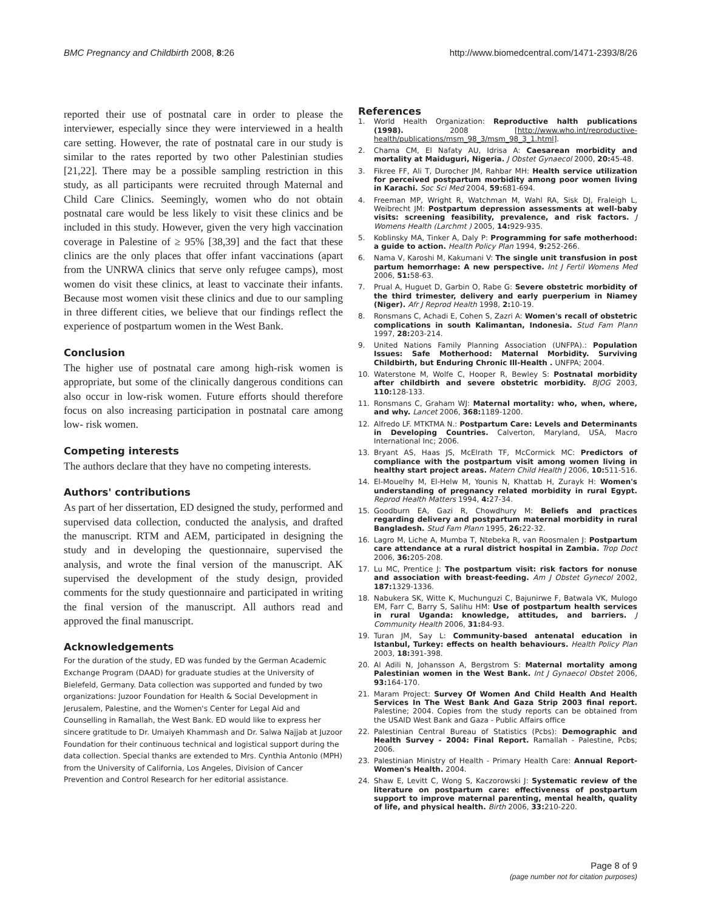BMC Pregnancy and Childbirth 2008, 8:26
http://www.biomedcentral.com/1471-2393/8/26
reported their use of postnatal care in order to please the interviewer, especially since they were interviewed in a health care setting. However, the rate of postnatal care in our study is similar to the rates reported by two other Palestinian studies [21,22]. There may be a possible sampling restriction in this study, as all participants were recruited through Maternal and Child Care Clinics. Seemingly, women who do not obtain postnatal care would be less likely to visit these clinics and be included in this study. However, given the very high vaccination coverage in Palestine of ≥ 95% [38,39] and the fact that these clinics are the only places that offer infant vaccinations (apart from the UNRWA clinics that serve only refugee camps), most women do visit these clinics, at least to vaccinate their infants. Because most women visit these clinics and due to our sampling in three different cities, we believe that our findings reflect the experience of postpartum women in the West Bank.
Conclusion
The higher use of postnatal care among high-risk women is appropriate, but some of the clinically dangerous conditions can also occur in low-risk women. Future efforts should therefore focus on also increasing participation in postnatal care among low- risk women.
Competing interests
The authors declare that they have no competing interests.
Authors' contributions
As part of her dissertation, ED designed the study, performed and supervised data collection, conducted the analysis, and drafted the manuscript. RTM and AEM, participated in designing the study and in developing the questionnaire, supervised the analysis, and wrote the final version of the manuscript. AK supervised the development of the study design, provided comments for the study questionnaire and participated in writing the final version of the manuscript. All authors read and approved the final manuscript.
Acknowledgements
For the duration of the study, ED was funded by the German Academic Exchange Program (DAAD) for graduate studies at the University of Bielefeld, Germany. Data collection was supported and funded by two organizations: Juzoor Foundation for Health & Social Development in Jerusalem, Palestine, and the Women's Center for Legal Aid and Counselling in Ramallah, the West Bank. ED would like to express her sincere gratitude to Dr. Umaiyeh Khammash and Dr. Salwa Najjab at Juzoor Foundation for their continuous technical and logistical support during the data collection. Special thanks are extended to Mrs. Cynthia Antonio (MPH) from the University of California, Los Angeles, Division of Cancer Prevention and Control Research for her editorial assistance.
References
1. World Health Organization: Reproductive halth publications (1998). 2008 [http://www.who.int/reproductive-health/publications/msm_98_3/msm_98_3_1.html].
2. Chama CM, El Nafaty AU, Idrisa A: Caesarean morbidity and mortality at Maiduguri, Nigeria. J Obstet Gynaecol 2000, 20: 45-48.
3. Fikree FF, Ali T, Durocher JM, Rahbar MH: Health service utilization for perceived postpartum morbidity among poor women living in Karachi. Soc Sci Med 2004, 59: 681-694.
4. Freeman MP, Wright R, Watchman M, Wahl RA, Sisk DJ, Fraleigh L, Weibrecht JM: Postpartum depression assessments at well-baby visits: screening feasibility, prevalence, and risk factors. J Womens Health (Larchmt ) 2005, 14: 929-935.
5. Koblinsky MA, Tinker A, Daly P: Programming for safe motherhood: a guide to action. Health Policy Plan 1994, 9: 252-266.
6. Nama V, Karoshi M, Kakumani V: The single unit transfusion in post partum hemorrhage: A new perspective. Int J Fertil Womens Med 2006, 51: 58-63.
7. Prual A, Huguet D, Garbin O, Rabe G: Severe obstetric morbidity of the third trimester, delivery and early puerperium in Niamey (Niger). Afr J Reprod Health 1998, 2: 10-19.
8. Ronsmans C, Achadi E, Cohen S, Zazri A: Women's recall of obstetric complications in south Kalimantan, Indonesia. Stud Fam Plann 1997, 28: 203-214.
9. United Nations Family Planning Association (UNFPA).: Population Issues: Safe Motherhood: Maternal Morbidity. Surviving Childbirth, but Enduring Chronic Ill-Health . UNFPA; 2004.
10. Waterstone M, Wolfe C, Hooper R, Bewley S: Postnatal morbidity after childbirth and severe obstetric morbidity. BJOG 2003, 110: 128-133.
11. Ronsmans C, Graham WJ: Maternal mortality: who, when, where, and why. Lancet 2006, 368: 1189-1200.
12. Alfredo LF. MTKTMA N.: Postpartum Care: Levels and Determinants in Developing Countries. Calverton, Maryland, USA, Macro International Inc; 2006.
13. Bryant AS, Haas JS, McElrath TF, McCormick MC: Predictors of compliance with the postpartum visit among women living in healthy start project areas. Matern Child Health J 2006, 10: 511-516.
14. El-Mouelhy M, El-Helw M, Younis N, Khattab H, Zurayk H: Women's understanding of pregnancy related morbidity in rural Egypt. Reprod Health Matters 1994, 4: 27-34.
15. Goodburn EA, Gazi R, Chowdhury M: Beliefs and practices regarding delivery and postpartum maternal morbidity in rural Bangladesh. Stud Fam Plann 1995, 26: 22-32.
16. Lagro M, Liche A, Mumba T, Ntebeka R, van Roosmalen J: Postpartum care attendance at a rural district hospital in Zambia. Trop Doct 2006, 36: 205-208.
17. Lu MC, Prentice J: The postpartum visit: risk factors for nonuse and association with breast-feeding. Am J Obstet Gynecol 2002, 187: 1329-1336.
18. Nabukera SK, Witte K, Muchunguzi C, Bajunirwe F, Batwala VK, Mulogo EM, Farr C, Barry S, Salihu HM: Use of postpartum health services in rural Uganda: knowledge, attitudes, and barriers. J Community Health 2006, 31: 84-93.
19. Turan JM, Say L: Community-based antenatal education in Istanbul, Turkey: effects on health behaviours. Health Policy Plan 2003, 18: 391-398.
20. Al Adili N, Johansson A, Bergstrom S: Maternal mortality among Palestinian women in the West Bank. Int J Gynaecol Obstet 2006, 93: 164-170.
21. Maram Project: Survey Of Women And Child Health And Health Services In The West Bank And Gaza Strip 2003 final report. Palestine; 2004. Copies from the study reports can be obtained from the USAID West Bank and Gaza - Public Affairs office
22. Palestinian Central Bureau of Statistics (Pcbs): Demographic and Health Survey - 2004: Final Report. Ramallah - Palestine, Pcbs; 2006.
23. Palestinian Ministry of Health - Primary Health Care: Annual Report-Women's Health. 2004.
24. Shaw E, Levitt C, Wong S, Kaczorowski J: Systematic review of the literature on postpartum care: effectiveness of postpartum support to improve maternal parenting, mental health, quality of life, and physical health. Birth 2006, 33: 210-220.
Page 8 of 9
(page number not for citation purposes)